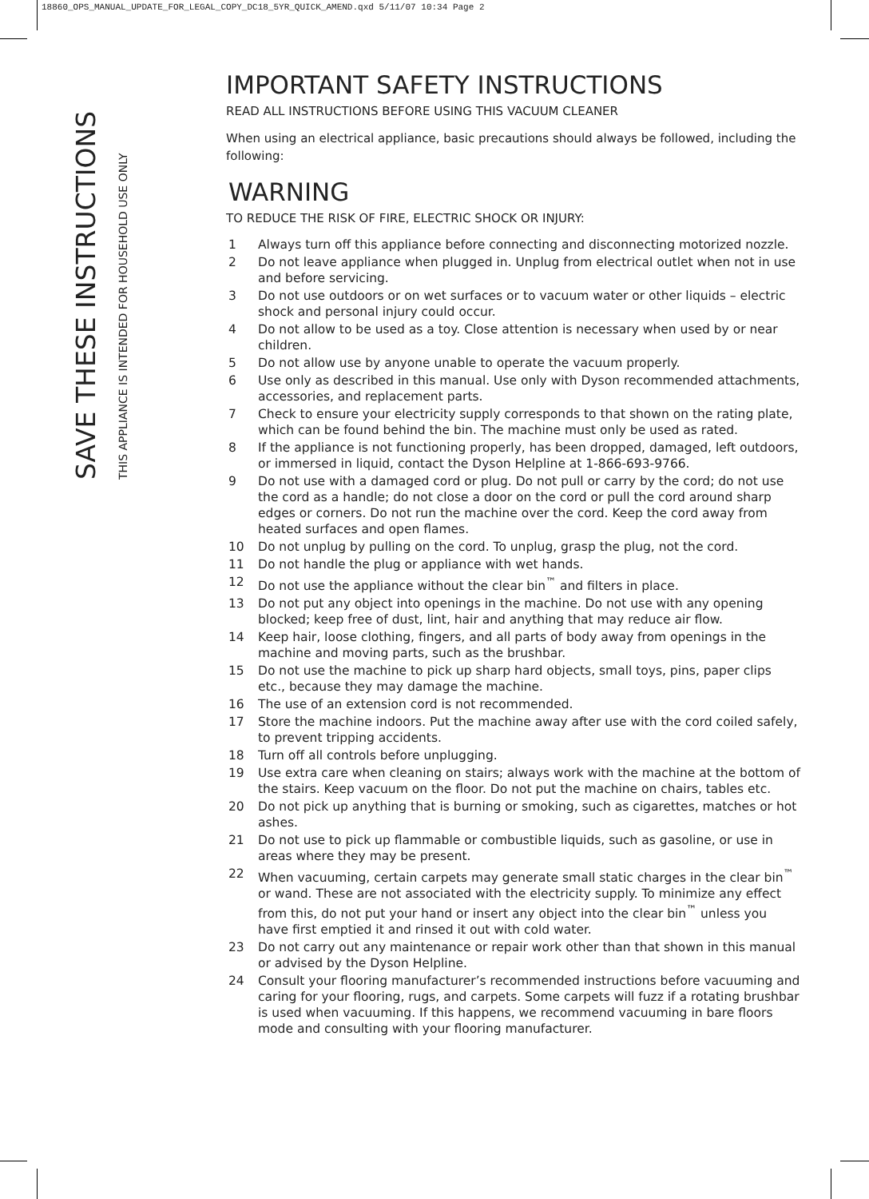18860_OPS_MANUAL_UPDATE_FOR_LEGAL_COPY_DC18_5YR_QUICK_AMEND.qxd 5/11/07 10:34 Page 2
SAVE THESE INSTRUCTIONS
THIS APPLIANCE IS INTENDED FOR HOUSEHOLD USE ONLY
IMPORTANT SAFETY INSTRUCTIONS
READ ALL INSTRUCTIONS BEFORE USING THIS VACUUM CLEANER
When using an electrical appliance, basic precautions should always be followed, including the following:
WARNING
TO REDUCE THE RISK OF FIRE, ELECTRIC SHOCK OR INJURY:
1 Always turn off this appliance before connecting and disconnecting motorized nozzle.
2 Do not leave appliance when plugged in. Unplug from electrical outlet when not in use and before servicing.
3 Do not use outdoors or on wet surfaces or to vacuum water or other liquids – electric shock and personal injury could occur.
4 Do not allow to be used as a toy. Close attention is necessary when used by or near children.
5 Do not allow use by anyone unable to operate the vacuum properly.
6 Use only as described in this manual. Use only with Dyson recommended attachments, accessories, and replacement parts.
7 Check to ensure your electricity supply corresponds to that shown on the rating plate, which can be found behind the bin. The machine must only be used as rated.
8 If the appliance is not functioning properly, has been dropped, damaged, left outdoors, or immersed in liquid, contact the Dyson Helpline at 1-866-693-9766.
9 Do not use with a damaged cord or plug. Do not pull or carry by the cord; do not use the cord as a handle; do not close a door on the cord or pull the cord around sharp edges or corners. Do not run the machine over the cord. Keep the cord away from heated surfaces and open flames.
10 Do not unplug by pulling on the cord. To unplug, grasp the plug, not the cord.
11 Do not handle the plug or appliance with wet hands.
12 Do not use the appliance without the clear bin<sup>™</sup> and filters in place.
13 Do not put any object into openings in the machine. Do not use with any opening blocked; keep free of dust, lint, hair and anything that may reduce air flow.
14 Keep hair, loose clothing, fingers, and all parts of body away from openings in the machine and moving parts, such as the brushbar.
15 Do not use the machine to pick up sharp hard objects, small toys, pins, paper clips etc., because they may damage the machine.
16 The use of an extension cord is not recommended.
17 Store the machine indoors. Put the machine away after use with the cord coiled safely, to prevent tripping accidents.
18 Turn off all controls before unplugging.
19 Use extra care when cleaning on stairs; always work with the machine at the bottom of the stairs. Keep vacuum on the floor. Do not put the machine on chairs, tables etc.
20 Do not pick up anything that is burning or smoking, such as cigarettes, matches or hot ashes.
21 Do not use to pick up flammable or combustible liquids, such as gasoline, or use in areas where they may be present.
22 When vacuuming, certain carpets may generate small static charges in the clear bin<sup>™</sup> or wand. These are not associated with the electricity supply. To minimize any effect from this, do not put your hand or insert any object into the clear bin<sup>™</sup> unless you have first emptied it and rinsed it out with cold water.
23 Do not carry out any maintenance or repair work other than that shown in this manual or advised by the Dyson Helpline.
24 Consult your flooring manufacturer’s recommended instructions before vacuuming and caring for your flooring, rugs, and carpets. Some carpets will fuzz if a rotating brushbar is used when vacuuming. If this happens, we recommend vacuuming in bare floors mode and consulting with your flooring manufacturer.